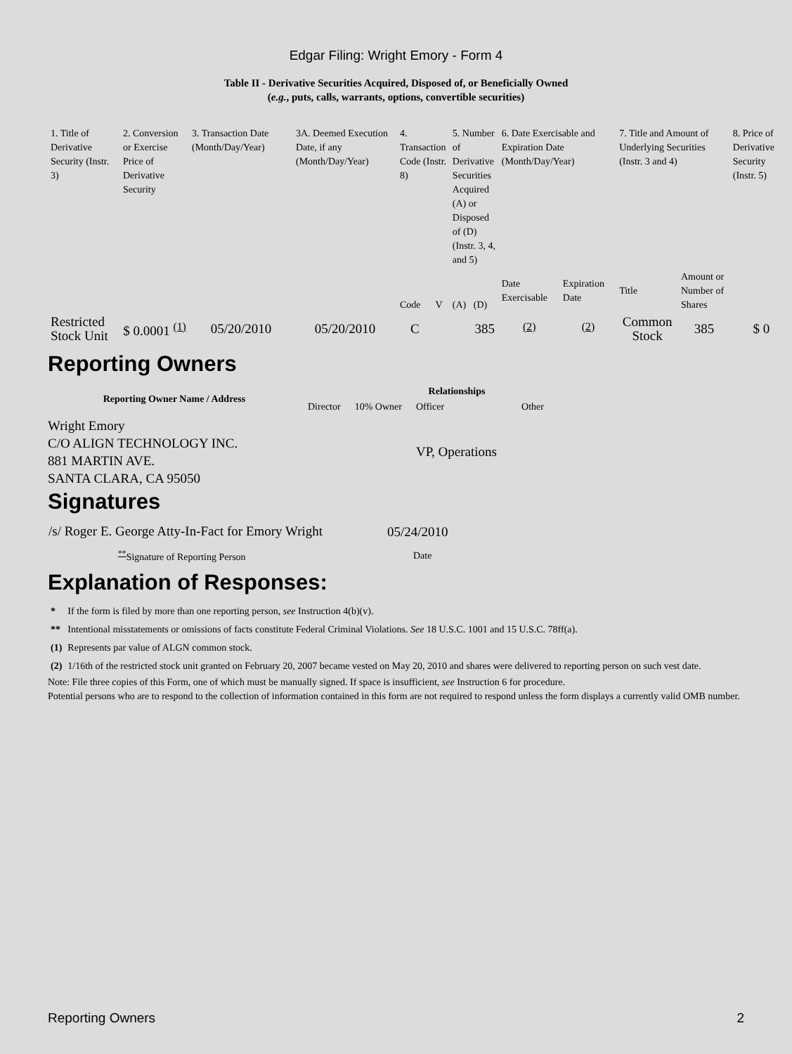Edgar Filing: Wright Emory - Form 4
Table II - Derivative Securities Acquired, Disposed of, or Beneficially Owned
(e.g., puts, calls, warrants, options, convertible securities)
| 1. Title of Derivative Security (Instr. 3) | 2. Conversion or Exercise Price of Derivative Security | 3. Transaction Date (Month/Day/Year) | 3A. Deemed Execution Date, if any (Month/Day/Year) | 4. Transaction Code (Instr. 8) | | 5. Number of Derivative Securities Acquired (A) or Disposed of (D) (Instr. 3, 4, and 5) | | 6. Date Exercisable and Expiration Date (Month/Day/Year) | | 7. Title and Amount of Underlying Securities (Instr. 3 and 4) | | 8. Price of Derivative Security (Instr. 5) |
| --- | --- | --- | --- | --- | --- | --- | --- | --- | --- | --- | --- | --- |
| | | | | Code | V | (A) | (D) | Date Exercisable | Expiration Date | Title | Amount or Number of Shares | |
| Restricted Stock Unit | $ 0.0001 <sup>(1)</sup> | 05/20/2010 | 05/20/2010 | C | | | 385 | <sup>(2)</sup> | <sup>(2)</sup> | Common Stock | 385 | $ 0 |
Reporting Owners
| Reporting Owner Name / Address | Relationships | | | |
| --- | --- | --- | --- | --- |
| | Director | 10% Owner | Officer | Other |
| Wright Emory C/O ALIGN TECHNOLOGY INC. 881 MARTIN AVE. SANTA CLARA, CA 95050 | | | VP, Operations | |
Signatures
| /s/ Roger E. George Atty-In-Fact for Emory Wright | 05/24/2010 |
| <sup>**</sup> Signature of Reporting Person | Date |
Explanation of Responses:
| * | If the form is filed by more than one reporting person, see Instruction 4(b)(v). |
| ** | Intentional misstatements or omissions of facts constitute Federal Criminal Violations. See 18 U.S.C. 1001 and 15 U.S.C. 78ff(a). |
| (1) | Represents par value of ALGN common stock. |
| (2) | 1/16th of the restricted stock unit granted on February 20, 2007 became vested on May 20, 2010 and shares were delivered to reporting person on such vest date. |
Note: File three copies of this Form, one of which must be manually signed. If space is insufficient, see Instruction 6 for procedure.
Potential persons who are to respond to the collection of information contained in this form are not required to respond unless the form displays a currently valid OMB number.
Reporting Owners 2